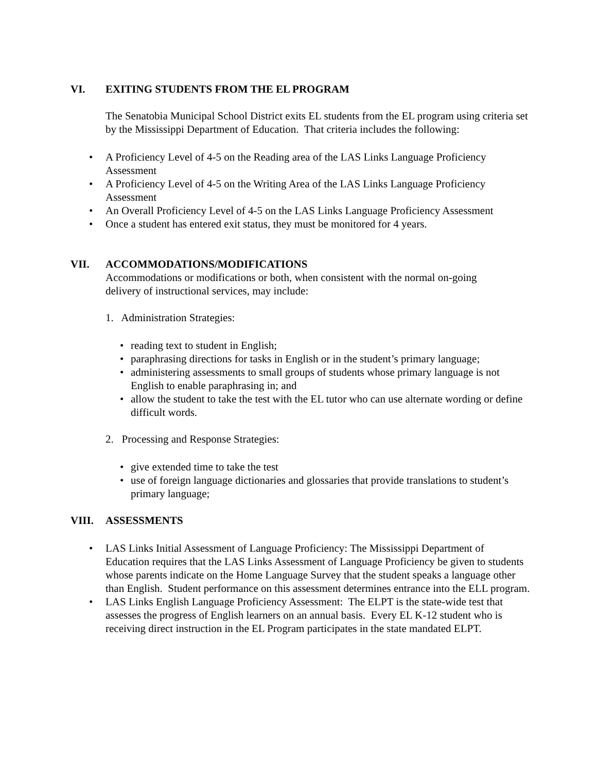VI. EXITING STUDENTS FROM THE EL PROGRAM
The Senatobia Municipal School District exits EL students from the EL program using criteria set by the Mississippi Department of Education. That criteria includes the following:
A Proficiency Level of 4-5 on the Reading area of the LAS Links Language Proficiency Assessment
A Proficiency Level of 4-5 on the Writing Area of the LAS Links Language Proficiency Assessment
An Overall Proficiency Level of 4-5 on the LAS Links Language Proficiency Assessment
Once a student has entered exit status, they must be monitored for 4 years.
VII. ACCOMMODATIONS/MODIFICATIONS
Accommodations or modifications or both, when consistent with the normal on-going delivery of instructional services, may include:
1. Administration Strategies:
reading text to student in English;
paraphrasing directions for tasks in English or in the student’s primary language;
administering assessments to small groups of students whose primary language is not English to enable paraphrasing in; and
allow the student to take the test with the EL tutor who can use alternate wording or define difficult words.
2. Processing and Response Strategies:
give extended time to take the test
use of foreign language dictionaries and glossaries that provide translations to student’s primary language;
VIII. ASSESSMENTS
LAS Links Initial Assessment of Language Proficiency: The Mississippi Department of Education requires that the LAS Links Assessment of Language Proficiency be given to students whose parents indicate on the Home Language Survey that the student speaks a language other than English. Student performance on this assessment determines entrance into the ELL program.
LAS Links English Language Proficiency Assessment: The ELPT is the state-wide test that assesses the progress of English learners on an annual basis. Every EL K-12 student who is receiving direct instruction in the EL Program participates in the state mandated ELPT.